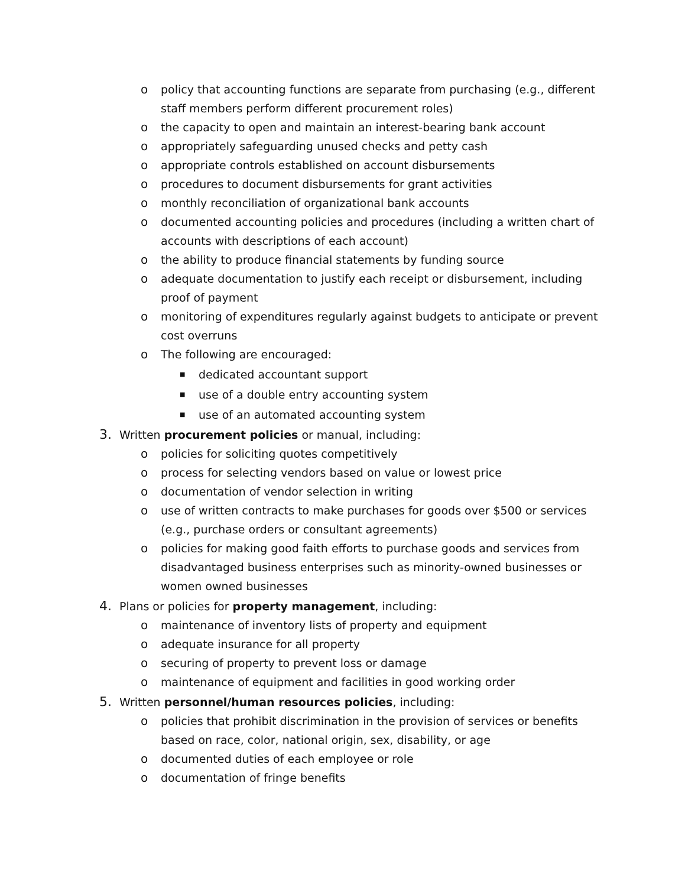o policy that accounting functions are separate from purchasing (e.g., different staff members perform different procurement roles)
o the capacity to open and maintain an interest-bearing bank account
o appropriately safeguarding unused checks and petty cash
o appropriate controls established on account disbursements
o procedures to document disbursements for grant activities
o monthly reconciliation of organizational bank accounts
o documented accounting policies and procedures (including a written chart of accounts with descriptions of each account)
o the ability to produce financial statements by funding source
o adequate documentation to justify each receipt or disbursement, including proof of payment
o monitoring of expenditures regularly against budgets to anticipate or prevent cost overruns
o The following are encouraged:
■ dedicated accountant support
■ use of a double entry accounting system
■ use of an automated accounting system
3. Written procurement policies or manual, including:
o policies for soliciting quotes competitively
o process for selecting vendors based on value or lowest price
o documentation of vendor selection in writing
o use of written contracts to make purchases for goods over $500 or services (e.g., purchase orders or consultant agreements)
o policies for making good faith efforts to purchase goods and services from disadvantaged business enterprises such as minority-owned businesses or women owned businesses
4. Plans or policies for property management, including:
o maintenance of inventory lists of property and equipment
o adequate insurance for all property
o securing of property to prevent loss or damage
o maintenance of equipment and facilities in good working order
5. Written personnel/human resources policies, including:
o policies that prohibit discrimination in the provision of services or benefits based on race, color, national origin, sex, disability, or age
o documented duties of each employee or role
o documentation of fringe benefits